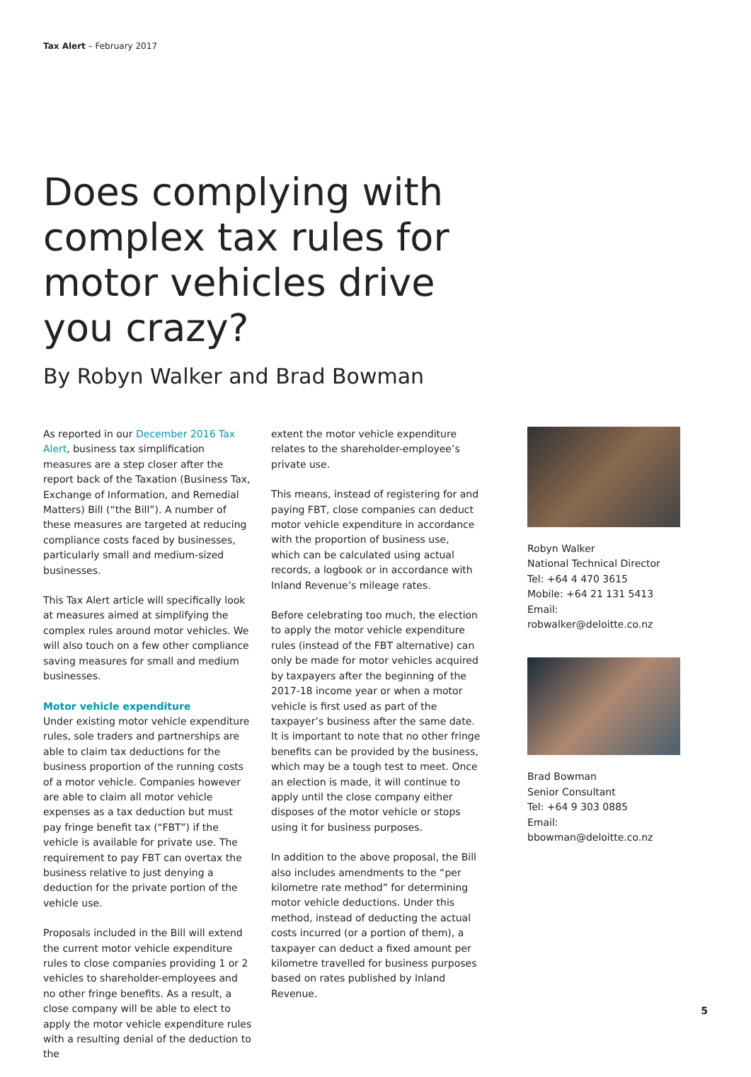Tax Alert – February 2017
Does complying with complex tax rules for motor vehicles drive you crazy?
By Robyn Walker and Brad Bowman
As reported in our December 2016 Tax Alert, business tax simplification measures are a step closer after the report back of the Taxation (Business Tax, Exchange of Information, and Remedial Matters) Bill (“the Bill”). A number of these measures are targeted at reducing compliance costs faced by businesses, particularly small and medium-sized businesses.
This Tax Alert article will specifically look at measures aimed at simplifying the complex rules around motor vehicles. We will also touch on a few other compliance saving measures for small and medium businesses.
Motor vehicle expenditure
Under existing motor vehicle expenditure rules, sole traders and partnerships are able to claim tax deductions for the business proportion of the running costs of a motor vehicle. Companies however are able to claim all motor vehicle expenses as a tax deduction but must pay fringe benefit tax (“FBT”) if the vehicle is available for private use. The requirement to pay FBT can overtax the business relative to just denying a deduction for the private portion of the vehicle use.
Proposals included in the Bill will extend the current motor vehicle expenditure rules to close companies providing 1 or 2 vehicles to shareholder-employees and no other fringe benefits. As a result, a close company will be able to elect to apply the motor vehicle expenditure rules with a resulting denial of the deduction to the
extent the motor vehicle expenditure relates to the shareholder-employee’s private use.
This means, instead of registering for and paying FBT, close companies can deduct motor vehicle expenditure in accordance with the proportion of business use, which can be calculated using actual records, a logbook or in accordance with Inland Revenue’s mileage rates.
Before celebrating too much, the election to apply the motor vehicle expenditure rules (instead of the FBT alternative) can only be made for motor vehicles acquired by taxpayers after the beginning of the 2017-18 income year or when a motor vehicle is first used as part of the taxpayer’s business after the same date. It is important to note that no other fringe benefits can be provided by the business, which may be a tough test to meet. Once an election is made, it will continue to apply until the close company either disposes of the motor vehicle or stops using it for business purposes.
In addition to the above proposal, the Bill also includes amendments to the “per kilometre rate method” for determining motor vehicle deductions. Under this method, instead of deducting the actual costs incurred (or a portion of them), a taxpayer can deduct a fixed amount per kilometre travelled for business purposes based on rates published by Inland Revenue.
Robyn Walker
National Technical Director
Tel: +64 4 470 3615
Mobile: +64 21 131 5413
Email: robwalker@deloitte.co.nz
Brad Bowman
Senior Consultant
Tel: +64 9 303 0885
Email: bbowman@deloitte.co.nz
5